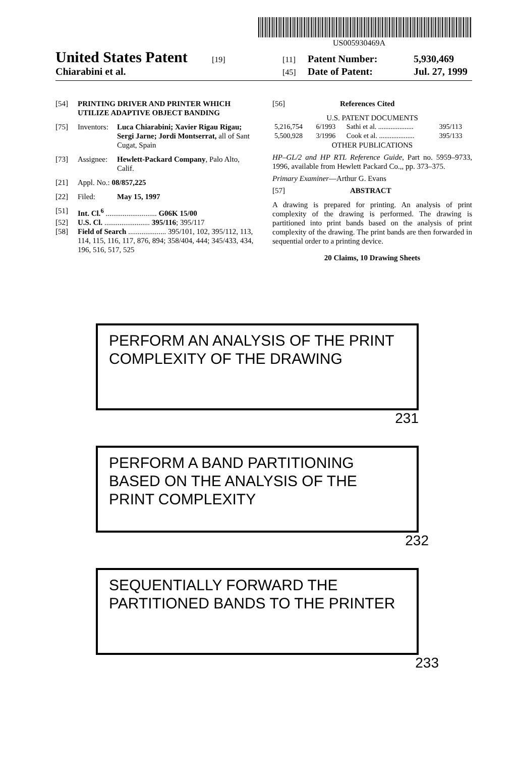US005930469A
United States Patent [19] [11] Patent Number: 5,930,469
Chiarabini et al. [45] Date of Patent: Jul. 27, 1999
[54] PRINTING DRIVER AND PRINTER WHICH UTILIZE ADAPTIVE OBJECT BANDING
[75] Inventors: Luca Chiarabini; Xavier Rigau Rigau; Sergi Jarne; Jordi Montserrat, all of Sant Cugat, Spain
[73] Assignee: Hewlett-Packard Company, Palo Alto, Calif.
[21] Appl. No.: 08/857,225
[22] Filed: May 15, 1997
[51] Int. Cl.<sup>6</sup> ........................... G06K 15/00
[52] U.S. Cl. ........................ 395/116; 395/117
[58] Field of Search .................... 395/101, 102, 395/112, 113, 114, 115, 116, 117, 876, 894; 358/404, 444; 345/433, 434, 196, 516, 517, 525
[56] References Cited
U.S. PATENT DOCUMENTS
| 5,216,754 | 6/1993 | Sathi et al. .................... | 395/113 |
| 5,500,928 | 3/1996 | Cook et al. .................... | 395/133 |
OTHER PUBLICATIONS
HP–GL/2 and HP RTL Reference Guide, Part no. 5959–9733, 1996, available from Hewlett Packard Co.,, pp. 373–375.
Primary Examiner—Arthur G. Evans
[57] ABSTRACT
A drawing is prepared for printing. An analysis of print complexity of the drawing is performed. The drawing is partitioned into print bands based on the analysis of print complexity of the drawing. The print bands are then forwarded in sequential order to a printing device.
20 Claims, 10 Drawing Sheets
PERFORM AN ANALYSIS OF THE PRINT COMPLEXITY OF THE DRAWING
231
PERFORM A BAND PARTITIONING BASED ON THE ANALYSIS OF THE PRINT COMPLEXITY
232
SEQUENTIALLY FORWARD THE PARTITIONED BANDS TO THE PRINTER
233